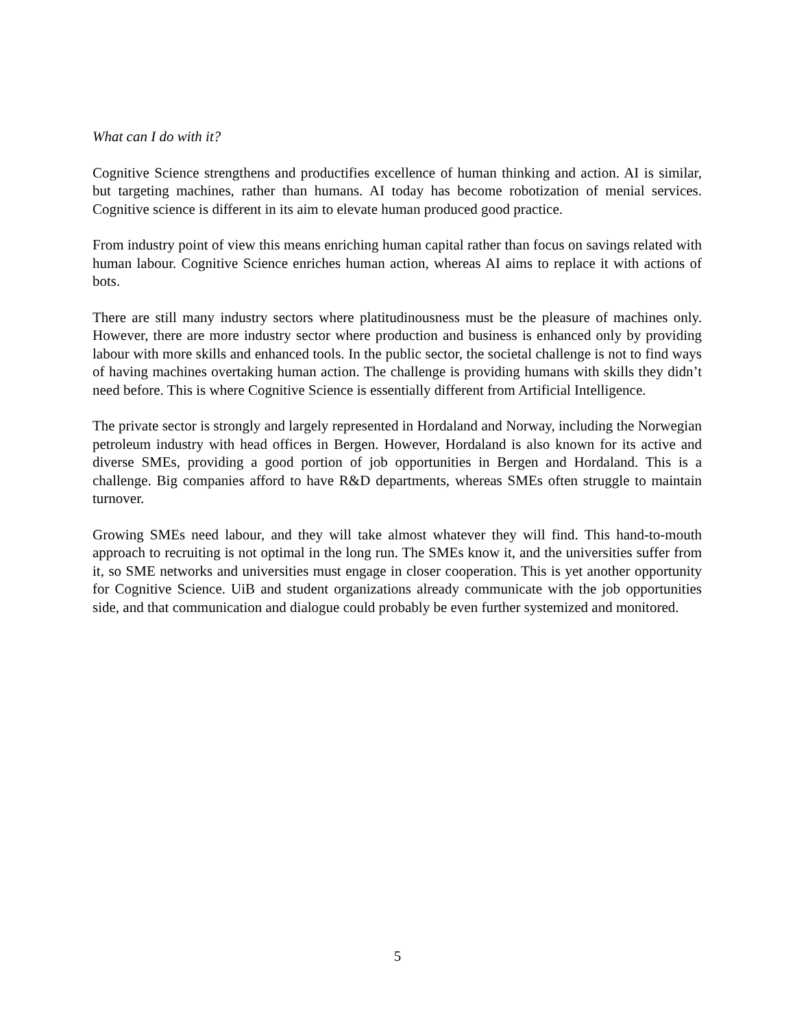What can I do with it?
Cognitive Science strengthens and productifies excellence of human thinking and action. AI is similar, but targeting machines, rather than humans. AI today has become robotization of menial services. Cognitive science is different in its aim to elevate human produced good practice.
From industry point of view this means enriching human capital rather than focus on savings related with human labour. Cognitive Science enriches human action, whereas AI aims to replace it with actions of bots.
There are still many industry sectors where platitudinousness must be the pleasure of machines only. However, there are more industry sector where production and business is enhanced only by providing labour with more skills and enhanced tools. In the public sector, the societal challenge is not to find ways of having machines overtaking human action. The challenge is providing humans with skills they didn’t need before. This is where Cognitive Science is essentially different from Artificial Intelligence.
The private sector is strongly and largely represented in Hordaland and Norway, including the Norwegian petroleum industry with head offices in Bergen. However, Hordaland is also known for its active and diverse SMEs, providing a good portion of job opportunities in Bergen and Hordaland. This is a challenge. Big companies afford to have R&D departments, whereas SMEs often struggle to maintain turnover.
Growing SMEs need labour, and they will take almost whatever they will find. This hand-to-mouth approach to recruiting is not optimal in the long run. The SMEs know it, and the universities suffer from it, so SME networks and universities must engage in closer cooperation. This is yet another opportunity for Cognitive Science. UiB and student organizations already communicate with the job opportunities side, and that communication and dialogue could probably be even further systemized and monitored.
5